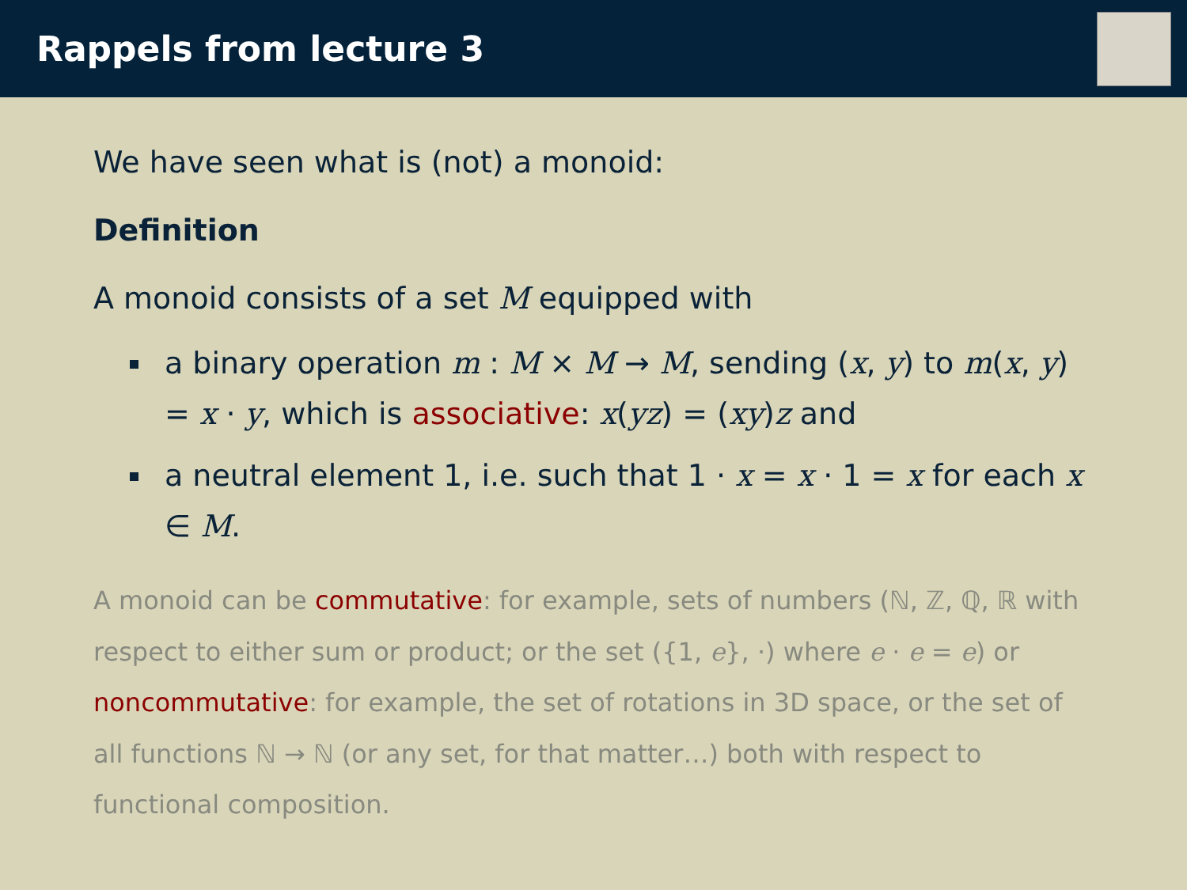Rappels from lecture 3
We have seen what is (not) a monoid:
Definition
A monoid consists of a set M equipped with
a binary operation m : M × M → M, sending (x, y) to m(x, y) = x · y, which is associative: x(yz) = (xy)z and
a neutral element 1, i.e. such that 1 · x = x · 1 = x for each x ∈ M.
A monoid can be commutative: for example, sets of numbers (ℕ, ℤ, ℚ, ℝ with respect to either sum or product; or the set ({1, e}, ·) where e · e = e) or noncommutative: for example, the set of rotations in 3D space, or the set of all functions ℕ → ℕ (or any set, for that matter…) both with respect to functional composition.